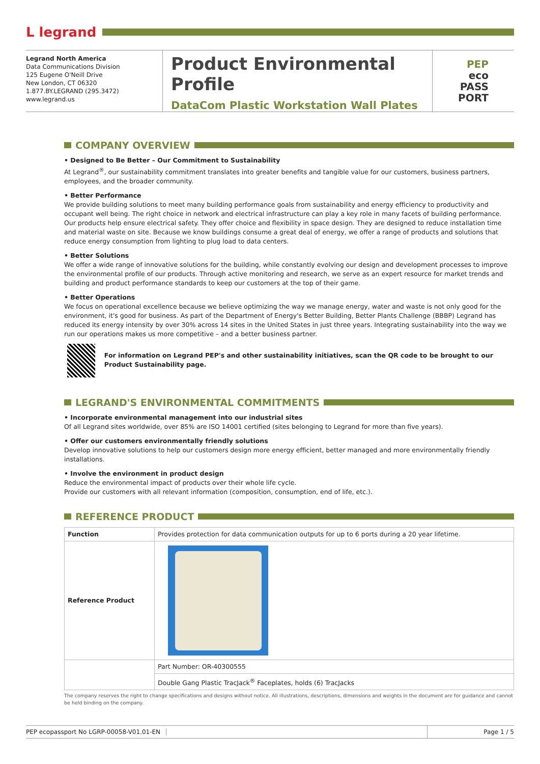L legrand
Legrand North America
Data Communications Division
125 Eugene O'Neill Drive
New London, CT 06320
1.877.BY.LEGRAND (295.3472)
www.legrand.us
Product Environmental Profile
DataCom Plastic Workstation Wall Plates
PEP
eco
PASS
PORT
COMPANY OVERVIEW
• Designed to Be Better – Our Commitment to Sustainability
At Legrand<sup>®</sup>, our sustainability commitment translates into greater benefits and tangible value for our customers, business partners, employees, and the broader community.
• Better Performance
We provide building solutions to meet many building performance goals from sustainability and energy efficiency to productivity and occupant well being. The right choice in network and electrical infrastructure can play a key role in many facets of building performance. Our products help ensure electrical safety. They offer choice and flexibility in space design. They are designed to reduce installation time and material waste on site. Because we know buildings consume a great deal of energy, we offer a range of products and solutions that reduce energy consumption from lighting to plug load to data centers.
• Better Solutions
We offer a wide range of innovative solutions for the building, while constantly evolving our design and development processes to improve the environmental profile of our products. Through active monitoring and research, we serve as an expert resource for market trends and building and product performance standards to keep our customers at the top of their game.
• Better Operations
We focus on operational excellence because we believe optimizing the way we manage energy, water and waste is not only good for the environment, it's good for business. As part of the Department of Energy's Better Building, Better Plants Challenge (BBBP) Legrand has reduced its energy intensity by over 30% across 14 sites in the United States in just three years. Integrating sustainability into the way we run our operations makes us more competitive – and a better business partner.
For information on Legrand PEP's and other sustainability initiatives, scan the QR code to be brought to our Product Sustainability page.
LEGRAND'S ENVIRONMENTAL COMMITMENTS
• Incorporate environmental management into our industrial sites
Of all Legrand sites worldwide, over 85% are ISO 14001 certified (sites belonging to Legrand for more than five years).
• Offer our customers environmentally friendly solutions
Develop innovative solutions to help our customers design more energy efficient, better managed and more environmentally friendly installations.
• Involve the environment in product design
Reduce the environmental impact of products over their whole life cycle.
Provide our customers with all relevant information (composition, consumption, end of life, etc.).
REFERENCE PRODUCT
| Function | Provides protection for data communication outputs for up to 6 ports during a 20 year lifetime. |
| Reference Product | |
| | Part Number: OR-40300555 |
| | Double Gang Plastic TracJack<sup>®</sup> Faceplates, holds (6) TracJacks |
The company reserves the right to change specifications and designs without notice. All illustrations, descriptions, dimensions and weights in the document are for guidance and cannot be held binding on the company.
PEP ecopassport No LGRP-00058-V01.01-EN
Page 1 / 5